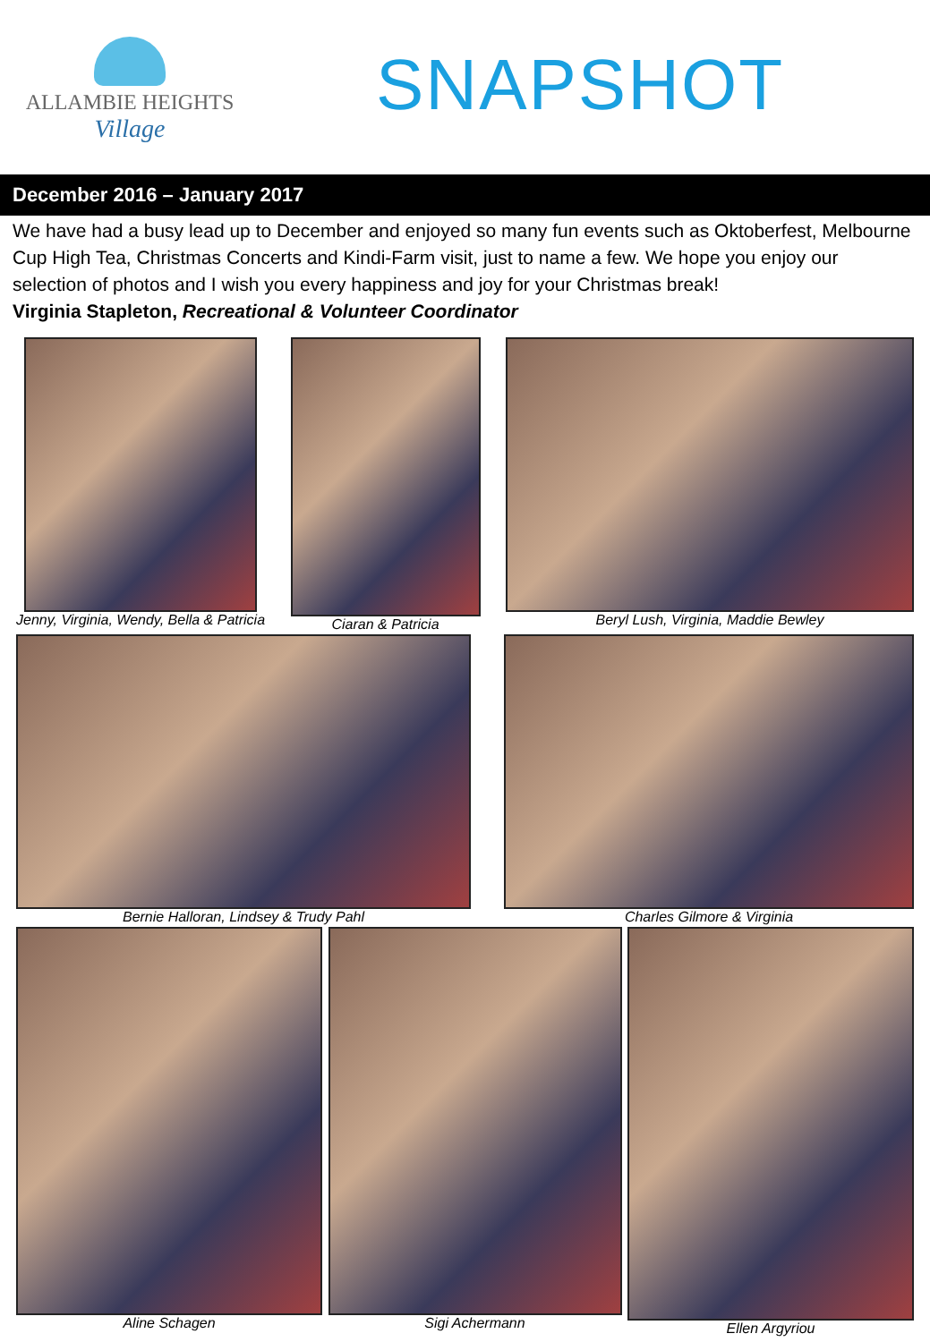ALLAMBIE HEIGHTS
Village
SNAPSHOT
December 2016 – January 2017
We have had a busy lead up to December and enjoyed so many fun events such as Oktoberfest, Melbourne Cup High Tea, Christmas Concerts and Kindi-Farm visit, just to name a few. We hope you enjoy our selection of photos and I wish you every happiness and joy for your Christmas break!
Virginia Stapleton, Recreational & Volunteer Coordinator
Jenny, Virginia, Wendy, Bella & Patricia
Ciaran & Patricia Beryl Lush, Virginia, Maddie Bewley
Bernie Halloran, Lindsey & Trudy Pahl
Charles Gilmore & Virginia
Aline Schagen Sigi Achermann Ellen Argyriou